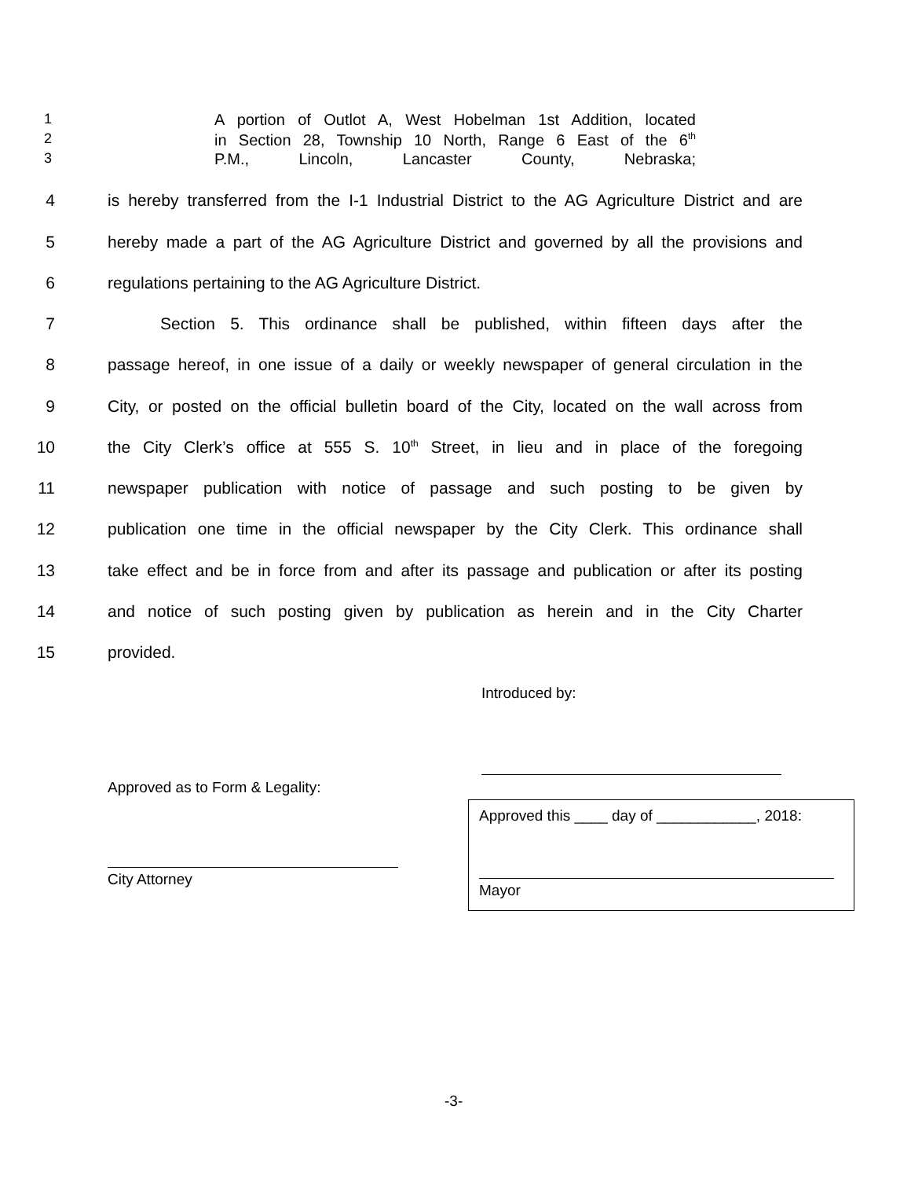1
A portion of Outlot A, West Hobelman 1st Addition, located
2
in Section 28, Township 10 North, Range 6 East of the 6<sup>th</sup>
3
P.M., Lincoln, Lancaster County, Nebraska;
4
is hereby transferred from the I-1 Industrial District to the AG Agriculture District and are
5
hereby made a part of the AG Agriculture District and governed by all the provisions and
6
regulations pertaining to the AG Agriculture District.
7
Section 5. This ordinance shall be published, within fifteen days after the
8
passage hereof, in one issue of a daily or weekly newspaper of general circulation in the
9
City, or posted on the official bulletin board of the City, located on the wall across from
10
the City Clerk’s office at 555 S. 10<sup>th</sup> Street, in lieu and in place of the foregoing
11
newspaper publication with notice of passage and such posting to be given by
12
publication one time in the official newspaper by the City Clerk. This ordinance shall
13
take effect and be in force from and after its passage and publication or after its posting
14
and notice of such posting given by publication as herein and in the City Charter
15
provided.
Introduced by:
Approved as to Form & Legality:
City Attorney
Approved this ____ day of ____________, 2018:
Mayor
-3-